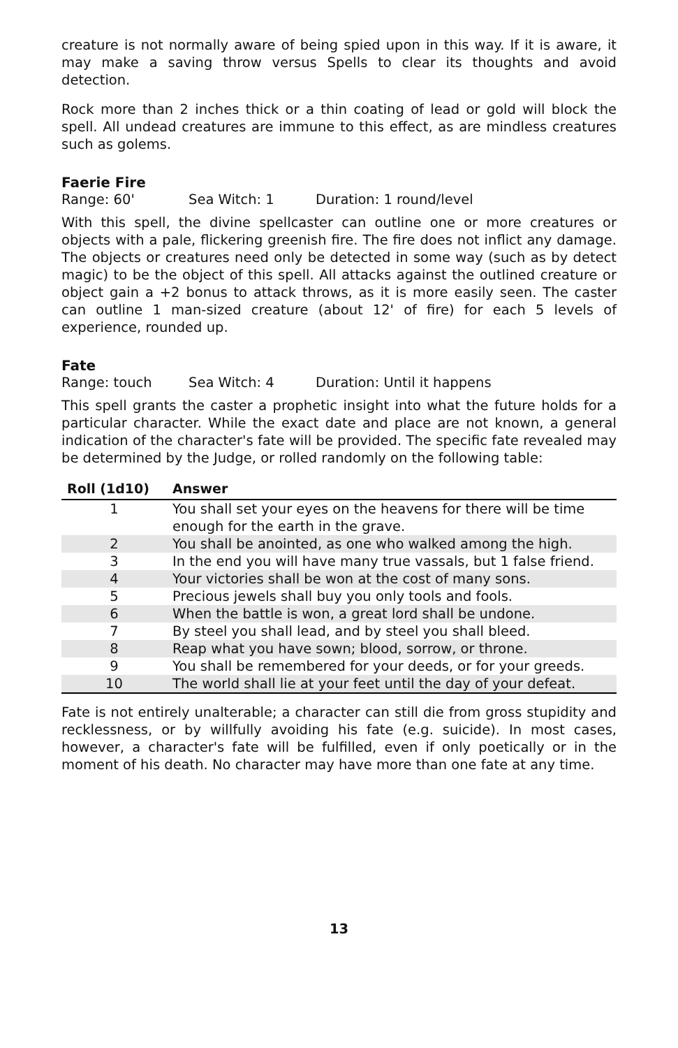creature is not normally aware of being spied upon in this way. If it is aware, it may make a saving throw versus Spells to clear its thoughts and avoid detection.
Rock more than 2 inches thick or a thin coating of lead or gold will block the spell. All undead creatures are immune to this effect, as are mindless creatures such as golems.
Faerie Fire
Range: 60' Sea Witch: 1 Duration: 1 round/level
With this spell, the divine spellcaster can outline one or more creatures or objects with a pale, flickering greenish fire. The fire does not inflict any damage. The objects or creatures need only be detected in some way (such as by detect magic) to be the object of this spell. All attacks against the outlined creature or object gain a +2 bonus to attack throws, as it is more easily seen. The caster can outline 1 man-sized creature (about 12' of fire) for each 5 levels of experience, rounded up.
Fate
Range: touch Sea Witch: 4 Duration: Until it happens
This spell grants the caster a prophetic insight into what the future holds for a particular character. While the exact date and place are not known, a general indication of the character's fate will be provided. The specific fate revealed may be determined by the Judge, or rolled randomly on the following table:
| Roll (1d10) | Answer |
| --- | --- |
| 1 | You shall set your eyes on the heavens for there will be time enough for the earth in the grave. |
| 2 | You shall be anointed, as one who walked among the high. |
| 3 | In the end you will have many true vassals, but 1 false friend. |
| 4 | Your victories shall be won at the cost of many sons. |
| 5 | Precious jewels shall buy you only tools and fools. |
| 6 | When the battle is won, a great lord shall be undone. |
| 7 | By steel you shall lead, and by steel you shall bleed. |
| 8 | Reap what you have sown; blood, sorrow, or throne. |
| 9 | You shall be remembered for your deeds, or for your greeds. |
| 10 | The world shall lie at your feet until the day of your defeat. |
Fate is not entirely unalterable; a character can still die from gross stupidity and recklessness, or by willfully avoiding his fate (e.g. suicide). In most cases, however, a character's fate will be fulfilled, even if only poetically or in the moment of his death. No character may have more than one fate at any time.
13